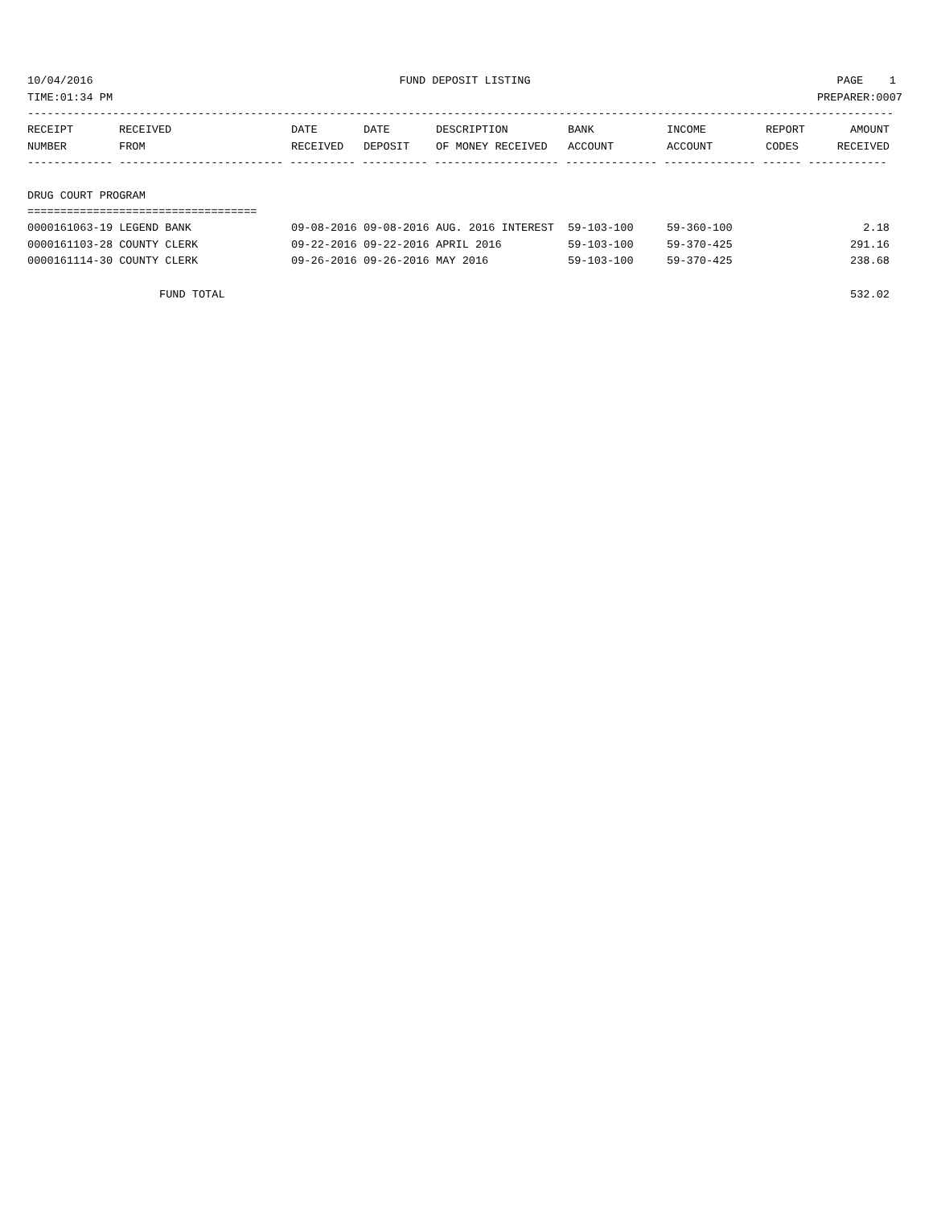10/04/2016 FUND DEPOSIT LISTING PAGE 1
TIME:01:34 PM PREPARER:0007
------------------------------------------------------------------------------------------------------------------------------------
| RECEIPT NUMBER | RECEIVED FROM | DATE RECEIVED | DATE DEPOSIT | DESCRIPTION OF MONEY RECEIVED | BANK ACCOUNT | INCOME ACCOUNT | REPORT CODES | AMOUNT RECEIVED |
| --- | --- | --- | --- | --- | --- | --- | --- | --- |
------------- ------------------------- ---------- ---------- ------------------- -------------- -------------- ------ ------------
DRUG COURT PROGRAM
===================================
| 0000161063-19 LEGEND BANK | 09-08-2016 | 09-08-2016 | AUG. 2016 INTEREST | 59-103-100 | 59-360-100 | 2.18 |
| 0000161103-28 COUNTY CLERK | 09-22-2016 | 09-22-2016 | APRIL 2016 | 59-103-100 | 59-370-425 | 291.16 |
| 0000161114-30 COUNTY CLERK | 09-26-2016 | 09-26-2016 | MAY 2016 | 59-103-100 | 59-370-425 | 238.68 |
FUND TOTAL 532.02